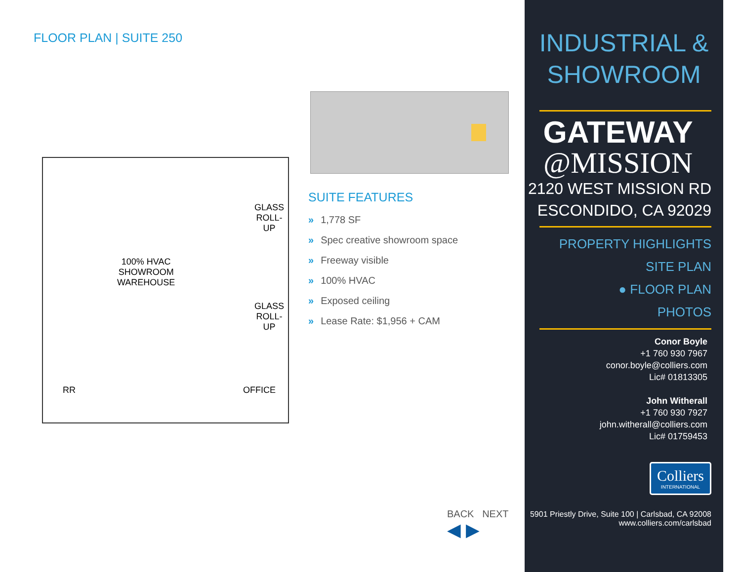FLOOR PLAN | SUITE 250
GLASS
ROLL-UP
100% HVAC
SHOWROOM
WAREHOUSE
GLASS
ROLL-UP
RR OFFICE
SUITE FEATURES
» 1,778 SF
» Spec creative showroom space
» Freeway visible
» 100% HVAC
» Exposed ceiling
» Lease Rate: $1,956 + CAM
BACK NEXT
◀ ▶
INDUSTRIAL &
SHOWROOM
GATEWAY
@MISSION
2120 WEST MISSION RD
ESCONDIDO, CA 92029
PROPERTY HIGHLIGHTS
SITE PLAN
● FLOOR PLAN
PHOTOS
Conor Boyle
+1 760 930 7967
conor.boyle@colliers.com
Lic# 01813305
John Witherall
+1 760 930 7927
john.witherall@colliers.com
Lic# 01759453
Colliers INTERNATIONAL
5901 Priestly Drive, Suite 100 | Carlsbad, CA 92008
www.colliers.com/carlsbad